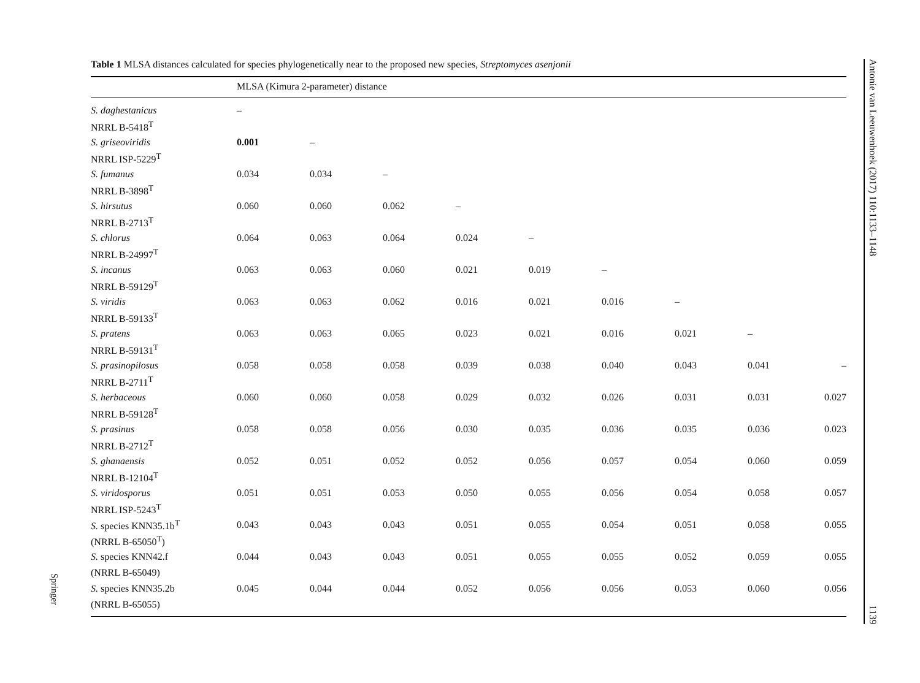Table 1 MLSA distances calculated for species phylogenetically near to the proposed new species, Streptomyces asenjonii
| | MLSA (Kimura 2-parameter) distance | | | | | | | | |
| --- | --- | --- | --- | --- | --- | --- | --- | --- | --- |
| S. daghestanicus | – | | | | | | | | |
| NRRL B-5418<sup>T</sup> | | | | | | | | | |
| S. griseoviridis | 0.001 | – | | | | | | | |
| NRRL ISP-5229<sup>T</sup> | | | | | | | | | |
| S. fumanus | 0.034 | 0.034 | – | | | | | | |
| NRRL B-3898<sup>T</sup> | | | | | | | | | |
| S. hirsutus | 0.060 | 0.060 | 0.062 | – | | | | | |
| NRRL B-2713<sup>T</sup> | | | | | | | | | |
| S. chlorus | 0.064 | 0.063 | 0.064 | 0.024 | – | | | | |
| NRRL B-24997<sup>T</sup> | | | | | | | | | |
| S. incanus | 0.063 | 0.063 | 0.060 | 0.021 | 0.019 | – | | | |
| NRRL B-59129<sup>T</sup> | | | | | | | | | |
| S. viridis | 0.063 | 0.063 | 0.062 | 0.016 | 0.021 | 0.016 | – | | |
| NRRL B-59133<sup>T</sup> | | | | | | | | | |
| S. pratens | 0.063 | 0.063 | 0.065 | 0.023 | 0.021 | 0.016 | 0.021 | – | |
| NRRL B-59131<sup>T</sup> | | | | | | | | | |
| S. prasinopilosus | 0.058 | 0.058 | 0.058 | 0.039 | 0.038 | 0.040 | 0.043 | 0.041 | – |
| NRRL B-2711<sup>T</sup> | | | | | | | | | |
| S. herbaceous | 0.060 | 0.060 | 0.058 | 0.029 | 0.032 | 0.026 | 0.031 | 0.031 | 0.027 |
| NRRL B-59128<sup>T</sup> | | | | | | | | | |
| S. prasinus | 0.058 | 0.058 | 0.056 | 0.030 | 0.035 | 0.036 | 0.035 | 0.036 | 0.023 |
| NRRL B-2712<sup>T</sup> | | | | | | | | | |
| S. ghanaensis | 0.052 | 0.051 | 0.052 | 0.052 | 0.056 | 0.057 | 0.054 | 0.060 | 0.059 |
| NRRL B-12104<sup>T</sup> | | | | | | | | | |
| S. viridosporus | 0.051 | 0.051 | 0.053 | 0.050 | 0.055 | 0.056 | 0.054 | 0.058 | 0.057 |
| NRRL ISP-5243<sup>T</sup> | | | | | | | | | |
| S. species KNN35.1b<sup>T</sup> | 0.043 | 0.043 | 0.043 | 0.051 | 0.055 | 0.054 | 0.051 | 0.058 | 0.055 |
| (NRRL B-65050<sup>T</sup>) | | | | | | | | | |
| S. species KNN42.f | 0.044 | 0.043 | 0.043 | 0.051 | 0.055 | 0.055 | 0.052 | 0.059 | 0.055 |
| (NRRL B-65049) | | | | | | | | | |
| S. species KNN35.2b | 0.045 | 0.044 | 0.044 | 0.052 | 0.056 | 0.056 | 0.053 | 0.060 | 0.056 |
| (NRRL B-65055) | | | | | | | | | |
Antonie van Leeuwenhoek (2017) 110:1133–1148 1139
Springer